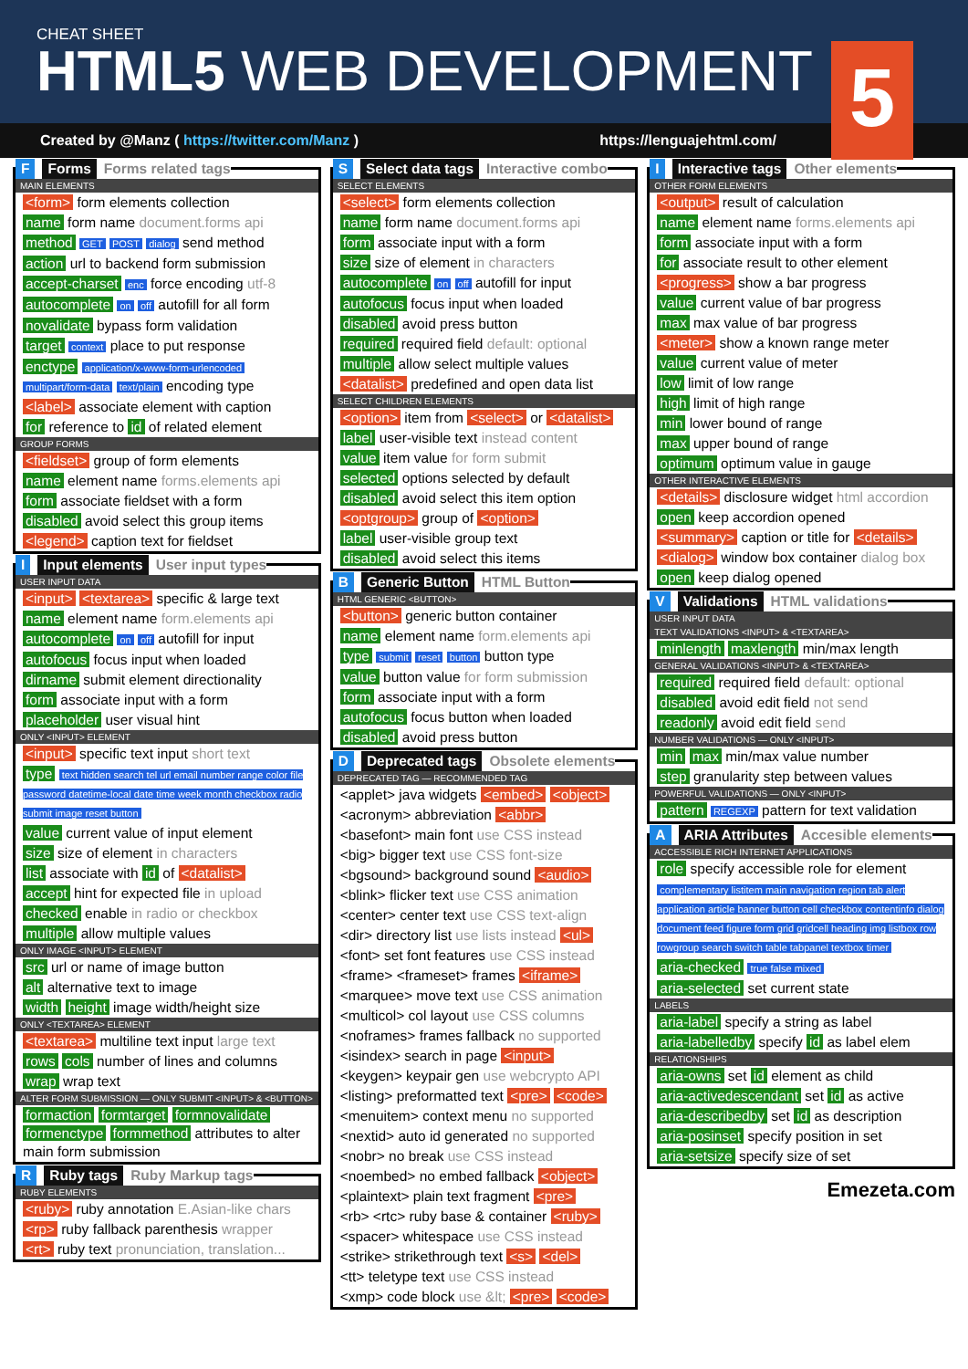CHEAT SHEET
HTML5 WEB DEVELOPMENT
5
Created by @Manz ( https://twitter.com/Manz )
https://lenguajehtml.com/
F Forms Forms related tags
MAIN ELEMENTS
<form> form elements collection
name form name document.forms api
method GET POST dialog send method
action url to backend form submission
accept-charset enc force encoding utf-8
autocomplete on off autofill for all form
novalidate bypass form validation
target context place to put response
enctype application/x-www-form-urlencoded multipart/form-data text/plain encoding type
<label> associate element with caption
for reference to id of related element
GROUP FORMS
<fieldset> group of form elements
name element name forms.elements api
form associate fieldset with a form
disabled avoid select this group items
<legend> caption text for fieldset
I Input elements User input types
USER INPUT DATA
<input> <textarea> specific & large text
name element name form.elements api
autocomplete on off autofill for input
autofocus focus input when loaded
dirname submit element directionality
form associate input with a form
placeholder user visual hint
ONLY <INPUT> ELEMENT
<input> specific text input short text
type text hidden search tel url email number range color file password datetime-local date time week month checkbox radio submit image reset button
value current value of input element
size size of element in characters
list associate with id of <datalist>
accept hint for expected file in upload
checked enable in radio or checkbox
multiple allow multiple values
ONLY IMAGE <INPUT> ELEMENT
src url or name of image button
alt alternative text to image
width height image width/height size
ONLY <TEXTAREA> ELEMENT
<textarea> multiline text input large text
rows cols number of lines and columns
wrap wrap text
ALTER FORM SUBMISSION — ONLY SUBMIT <INPUT> & <BUTTON>
formaction formtarget formnovalidate formenctype formmethod attributes to alter main form submission
R Ruby tags Ruby Markup tags
RUBY ELEMENTS
<ruby> ruby annotation E.Asian-like chars
<rp> ruby fallback parenthesis wrapper
<rt> ruby text pronunciation, translation...
S Select data tags Interactive combo
SELECT ELEMENTS
<select> form elements collection
name form name document.forms api
form associate input with a form
size size of element in characters
autocomplete on off autofill for input
autofocus focus input when loaded
disabled avoid press button
required required field default: optional
multiple allow select multiple values
<datalist> predefined and open data list
SELECT CHILDREN ELEMENTS
<option> item from <select> or <datalist>
label user-visible text instead content
value item value for form submit
selected options selected by default
disabled avoid select this item option
<optgroup> group of <option>
label user-visible group text
disabled avoid select this items
B Generic Button HTML Button
HTML GENERIC <BUTTON>
<button> generic button container
name element name form.elements api
type submit reset button button type
value button value for form submission
form associate input with a form
autofocus focus button when loaded
disabled avoid press button
D Deprecated tags Obsolete elements
DEPRECATED TAG — RECOMMENDED TAG
<applet> java widgets <embed> <object>
<acronym> abbreviation <abbr>
<basefont> main font use CSS instead
<big> bigger text use CSS font-size
<bgsound> background sound <audio>
<blink> flicker text use CSS animation
<center> center text use CSS text-align
<dir> directory list use lists instead <ul>
<font> set font features use CSS instead
<frame> <frameset> frames <iframe>
<marquee> move text use CSS animation
<multicol> col layout use CSS columns
<noframes> frames fallback no supported
<isindex> search in page <input>
<keygen> keypair gen use webcrypto API
<listing> preformatted text <pre> <code>
<menuitem> context menu no supported
<nextid> auto id generated no supported
<nobr> no break use CSS instead
<noembed> no embed fallback <object>
<plaintext> plain text fragment <pre>
<rb> <rtc> ruby base & container <ruby>
<spacer> whitespace use CSS instead
<strike> strikethrough text <s> <del>
<tt> teletype text use CSS instead
<xmp> code block use &lt; <pre> <code>
I Interactive tags Other elements
OTHER FORM ELEMENTS
<output> result of calculation
name element name forms.elements api
form associate input with a form
for associate result to other element
<progress> show a bar progress
value current value of bar progress
max max value of bar progress
<meter> show a known range meter
value current value of meter
low limit of low range
high limit of high range
min lower bound of range
max upper bound of range
optimum optimum value in gauge
OTHER INTERACTIVE ELEMENTS
<details> disclosure widget html accordion
open keep accordion opened
<summary> caption or title for <details>
<dialog> window box container dialog box
open keep dialog opened
V Validations HTML validations
USER INPUT DATA
TEXT VALIDATIONS <INPUT> & <TEXTAREA>
minlength maxlength min/max length
GENERAL VALIDATIONS <INPUT> & <TEXTAREA>
required required field default: optional
disabled avoid edit field not send
readonly avoid edit field send
NUMBER VALIDATIONS — ONLY <INPUT>
min max min/max value number
step granularity step between values
POWERFUL VALIDATIONS — ONLY <INPUT>
pattern REGEXP pattern for text validation
A ARIA Attributes Accesible elements
ACCESSIBLE RICH INTERNET APPLICATIONS
role specify accessible role for element
complementary listitem main navigation region tab alert application article banner button cell checkbox contentinfo dialog document feed figure form grid gridcell heading img listbox row rowgroup search switch table tabpanel textbox timer
aria-checked true false mixed
aria-selected set current state
LABELS
aria-label specify a string as label
aria-labelledby specify id as label elem
RELATIONSHIPS
aria-owns set id element as child
aria-activedescendant set id as active
aria-describedby set id as description
aria-posinset specify position in set
aria-setsize specify size of set
Emezeta.com